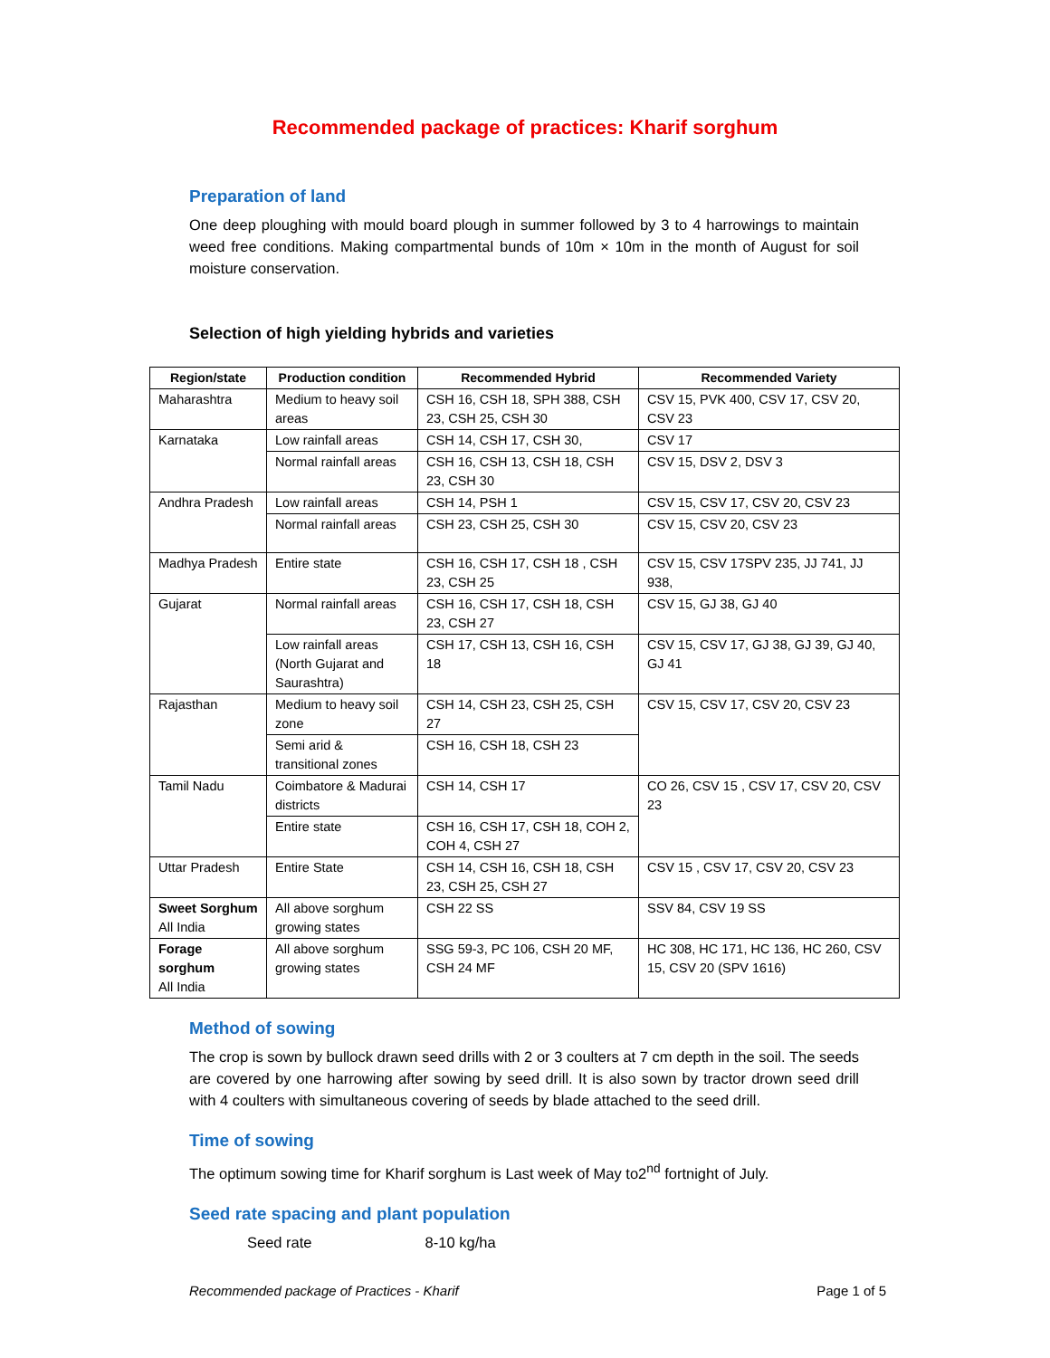Recommended package of practices: Kharif sorghum
Preparation of land
One deep ploughing with mould board plough in summer followed by 3 to 4 harrowings to maintain weed free conditions. Making compartmental bunds of 10m × 10m in the month of August for soil moisture conservation.
Selection of high yielding hybrids and varieties
| Region/state | Production condition | Recommended Hybrid | Recommended Variety |
| --- | --- | --- | --- |
| Maharashtra | Medium to heavy soil areas | CSH 16, CSH 18, SPH 388, CSH 23, CSH 25, CSH 30 | CSV 15, PVK 400, CSV 17, CSV 20, CSV 23 |
| Karnataka | Low rainfall areas | CSH 14, CSH 17, CSH 30, | CSV 17 |
| | Normal rainfall areas | CSH 16, CSH 13, CSH 18, CSH 23, CSH 30 | CSV 15, DSV 2, DSV 3 |
| Andhra Pradesh | Low rainfall areas | CSH 14, PSH 1 | CSV 15, CSV 17, CSV 20, CSV 23 |
| | Normal rainfall areas | CSH 23, CSH 25, CSH 30 | CSV 15, CSV 20, CSV 23 |
| Madhya Pradesh | Entire state | CSH 16, CSH 17, CSH 18 , CSH 23, CSH 25 | CSV 15, CSV 17SPV 235, JJ 741, JJ 938, |
| Gujarat | Normal rainfall areas | CSH 16, CSH 17, CSH 18, CSH 23, CSH 27 | CSV 15, GJ 38, GJ 40 |
| | Low rainfall areas (North Gujarat and Saurashtra) | CSH 17, CSH 13, CSH 16, CSH 18 | CSV 15, CSV 17, GJ 38, GJ 39, GJ 40, GJ 41 |
| Rajasthan | Medium to heavy soil zone | CSH 14, CSH 23, CSH 25, CSH 27 | CSV 15, CSV 17, CSV 20, CSV 23 |
| | Semi arid & transitional zones | CSH 16, CSH 18, CSH 23 | |
| Tamil Nadu | Coimbatore & Madurai districts | CSH 14, CSH 17 | CO 26, CSV 15 , CSV 17, CSV 20, CSV 23 |
| | Entire state | CSH 16, CSH 17, CSH 18, COH 2, COH 4, CSH 27 | |
| Uttar Pradesh | Entire State | CSH 14, CSH 16, CSH 18, CSH 23, CSH 25, CSH 27 | CSV 15 , CSV 17, CSV 20, CSV 23 |
| Sweet Sorghum All India | All above sorghum growing states | CSH 22 SS | SSV 84, CSV 19 SS |
| Forage sorghum All India | All above sorghum growing states | SSG 59-3, PC 106, CSH 20 MF, CSH 24 MF | HC 308, HC 171, HC 136, HC 260, CSV 15, CSV 20 (SPV 1616) |
Method of sowing
The crop is sown by bullock drawn seed drills with 2 or 3 coulters at 7 cm depth in the soil. The seeds are covered by one harrowing after sowing by seed drill. It is also sown by tractor drown seed drill with 4 coulters with simultaneous covering of seeds by blade attached to the seed drill.
Time of sowing
The optimum sowing time for Kharif sorghum is Last week of May to2<sup>nd</sup> fortnight of July.
Seed rate spacing and plant population
Seed rate 8-10 kg/ha
Recommended package of Practices - Kharif Page 1 of 5